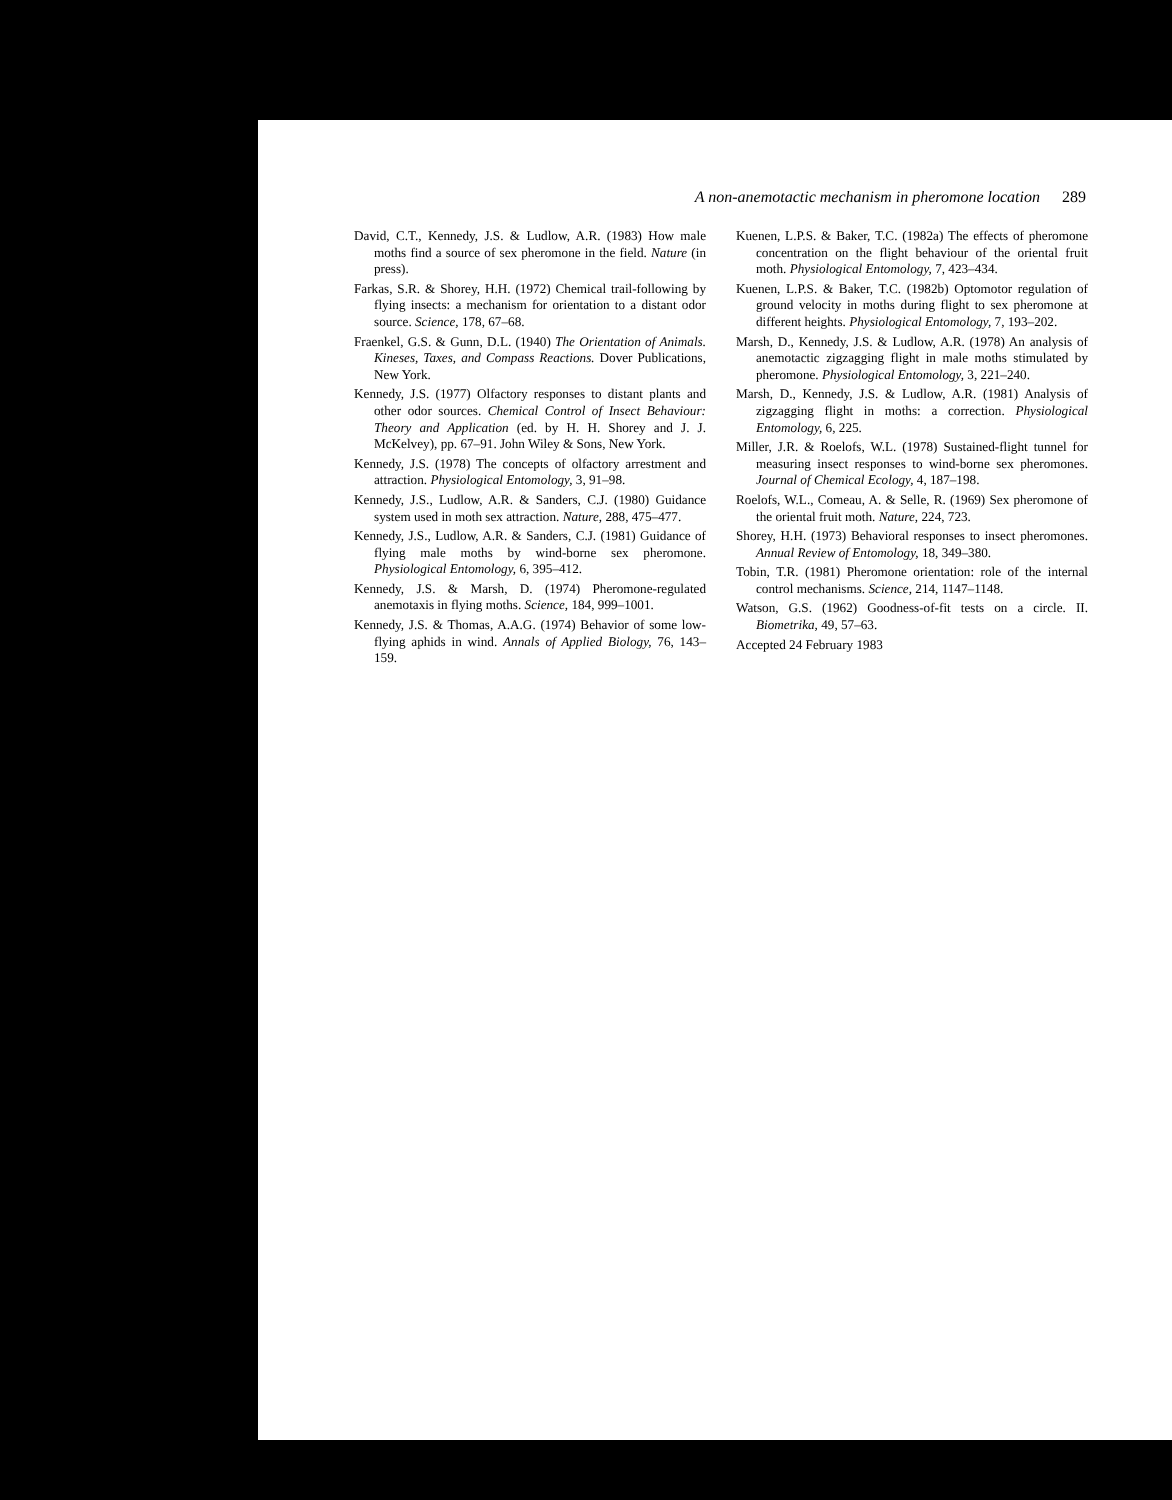A non-anemotactic mechanism in pheromone location 289
David, C.T., Kennedy, J.S. & Ludlow, A.R. (1983) How male moths find a source of sex pheromone in the field. Nature (in press).
Farkas, S.R. & Shorey, H.H. (1972) Chemical trail-following by flying insects: a mechanism for orientation to a distant odor source. Science, 178, 67–68.
Fraenkel, G.S. & Gunn, D.L. (1940) The Orientation of Animals. Kineses, Taxes, and Compass Reactions. Dover Publications, New York.
Kennedy, J.S. (1977) Olfactory responses to distant plants and other odor sources. Chemical Control of Insect Behaviour: Theory and Application (ed. by H. H. Shorey and J. J. McKelvey), pp. 67–91. John Wiley & Sons, New York.
Kennedy, J.S. (1978) The concepts of olfactory arrestment and attraction. Physiological Entomology, 3, 91–98.
Kennedy, J.S., Ludlow, A.R. & Sanders, C.J. (1980) Guidance system used in moth sex attraction. Nature, 288, 475–477.
Kennedy, J.S., Ludlow, A.R. & Sanders, C.J. (1981) Guidance of flying male moths by wind-borne sex pheromone. Physiological Entomology, 6, 395–412.
Kennedy, J.S. & Marsh, D. (1974) Pheromone-regulated anemotaxis in flying moths. Science, 184, 999–1001.
Kennedy, J.S. & Thomas, A.A.G. (1974) Behavior of some low-flying aphids in wind. Annals of Applied Biology, 76, 143–159.
Kuenen, L.P.S. & Baker, T.C. (1982a) The effects of pheromone concentration on the flight behaviour of the oriental fruit moth. Physiological Entomology, 7, 423–434.
Kuenen, L.P.S. & Baker, T.C. (1982b) Optomotor regulation of ground velocity in moths during flight to sex pheromone at different heights. Physiological Entomology, 7, 193–202.
Marsh, D., Kennedy, J.S. & Ludlow, A.R. (1978) An analysis of anemotactic zigzagging flight in male moths stimulated by pheromone. Physiological Entomology, 3, 221–240.
Marsh, D., Kennedy, J.S. & Ludlow, A.R. (1981) Analysis of zigzagging flight in moths: a correction. Physiological Entomology, 6, 225.
Miller, J.R. & Roelofs, W.L. (1978) Sustained-flight tunnel for measuring insect responses to wind-borne sex pheromones. Journal of Chemical Ecology, 4, 187–198.
Roelofs, W.L., Comeau, A. & Selle, R. (1969) Sex pheromone of the oriental fruit moth. Nature, 224, 723.
Shorey, H.H. (1973) Behavioral responses to insect pheromones. Annual Review of Entomology, 18, 349–380.
Tobin, T.R. (1981) Pheromone orientation: role of the internal control mechanisms. Science, 214, 1147–1148.
Watson, G.S. (1962) Goodness-of-fit tests on a circle. II. Biometrika, 49, 57–63.
Accepted 24 February 1983